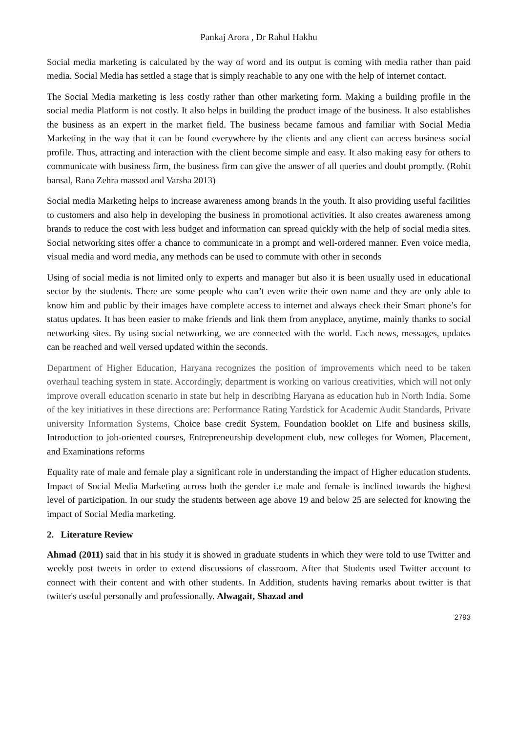Pankaj Arora , Dr Rahul Hakhu
Social media marketing is calculated by the way of word and its output is coming with media rather than paid media. Social Media has settled a stage that is simply reachable to any one with the help of internet contact.
The Social Media marketing is less costly rather than other marketing form. Making a building profile in the social media Platform is not costly. It also helps in building the product image of the business. It also establishes the business as an expert in the market field. The business became famous and familiar with Social Media Marketing in the way that it can be found everywhere by the clients and any client can access business social profile. Thus, attracting and interaction with the client become simple and easy. It also making easy for others to communicate with business firm, the business firm can give the answer of all queries and doubt promptly. (Rohit bansal, Rana Zehra massod and Varsha 2013)
Social media Marketing helps to increase awareness among brands in the youth. It also providing useful facilities to customers and also help in developing the business in promotional activities. It also creates awareness among brands to reduce the cost with less budget and information can spread quickly with the help of social media sites. Social networking sites offer a chance to communicate in a prompt and well-ordered manner. Even voice media, visual media and word media, any methods can be used to commute with other in seconds
Using of social media is not limited only to experts and manager but also it is been usually used in educational sector by the students. There are some people who can’t even write their own name and they are only able to know him and public by their images have complete access to internet and always check their Smart phone’s for status updates. It has been easier to make friends and link them from anyplace, anytime, mainly thanks to social networking sites. By using social networking, we are connected with the world. Each news, messages, updates can be reached and well versed updated within the seconds.
Department of Higher Education, Haryana recognizes the position of improvements which need to be taken overhaul teaching system in state. Accordingly, department is working on various creativities, which will not only improve overall education scenario in state but help in describing Haryana as education hub in North India. Some of the key initiatives in these directions are: Performance Rating Yardstick for Academic Audit Standards, Private university Information Systems, Choice base credit System, Foundation booklet on Life and business skills, Introduction to job-oriented courses, Entrepreneurship development club, new colleges for Women, Placement, and Examinations reforms
Equality rate of male and female play a significant role in understanding the impact of Higher education students. Impact of Social Media Marketing across both the gender i.e male and female is inclined towards the highest level of participation. In our study the students between age above 19 and below 25 are selected for knowing the impact of Social Media marketing.
2. Literature Review
Ahmad (2011) said that in his study it is showed in graduate students in which they were told to use Twitter and weekly post tweets in order to extend discussions of classroom. After that Students used Twitter account to connect with their content and with other students. In Addition, students having remarks about twitter is that twitter's useful personally and professionally. Alwagait, Shazad and
2793